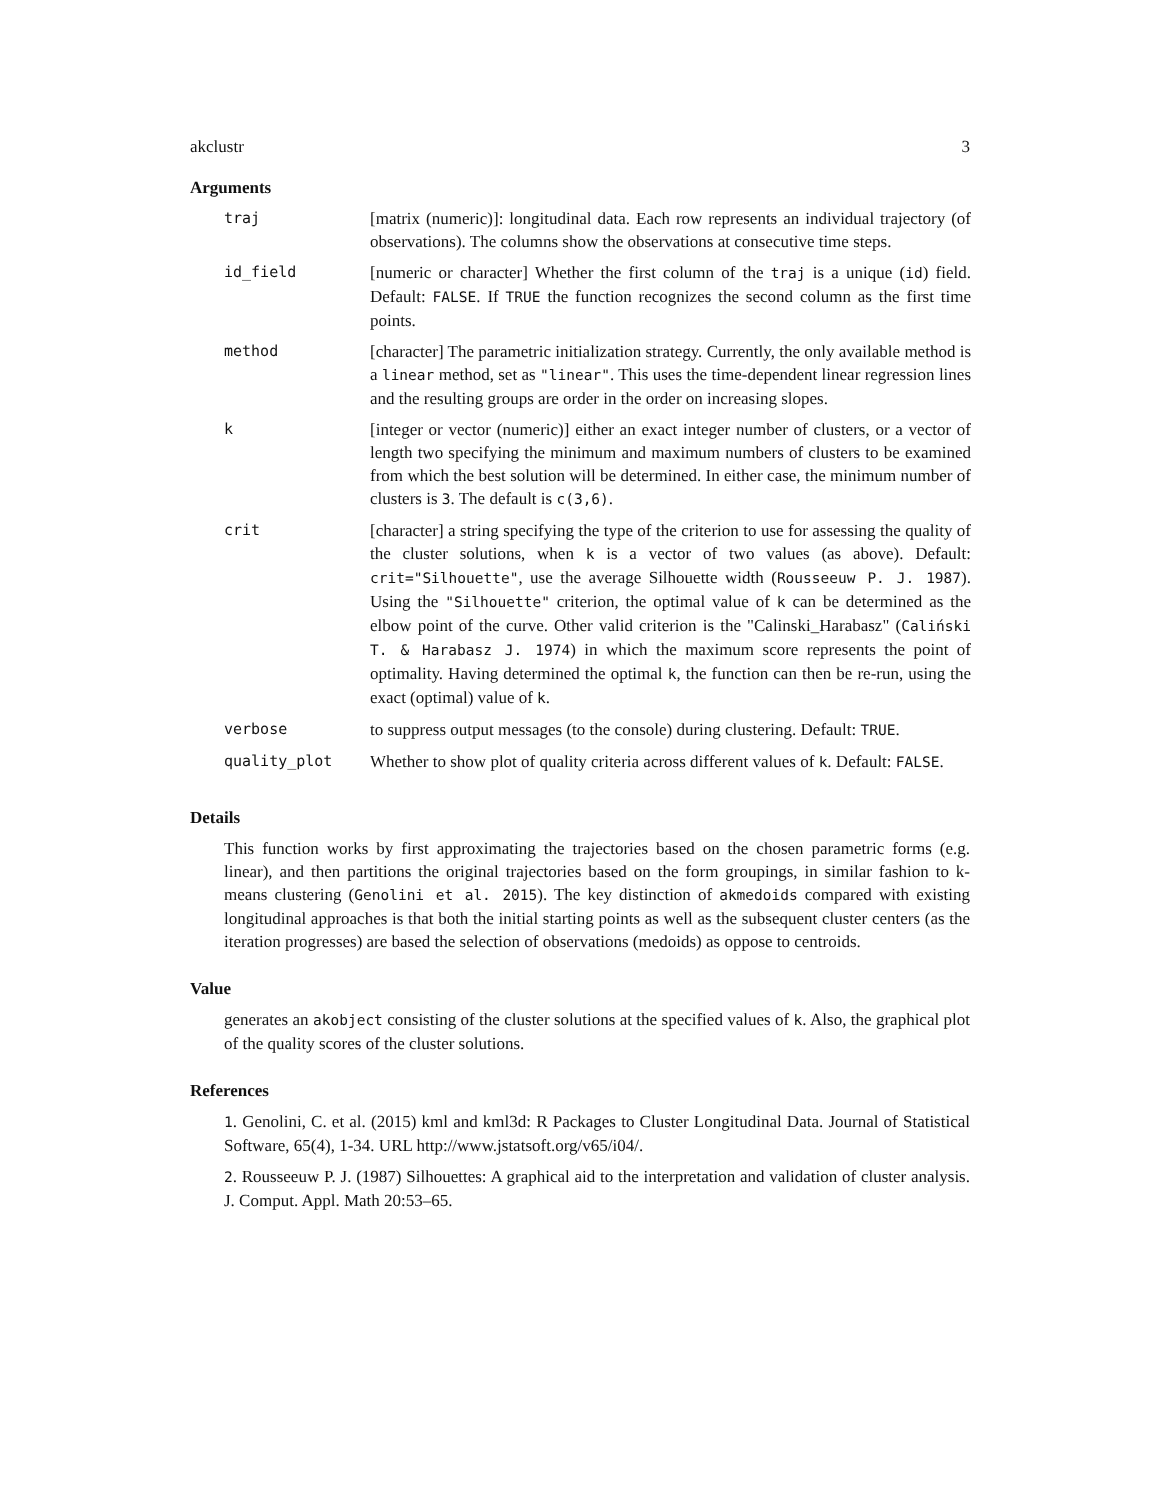akclustr 3
Arguments
| traj | [matrix (numeric)]: longitudinal data. Each row represents an individual trajectory (of observations). The columns show the observations at consecutive time steps. |
| id_field | [numeric or character] Whether the first column of the traj is a unique ( id ) field. Default: FALSE . If TRUE the function recognizes the second column as the first time points. |
| method | [character] The parametric initialization strategy. Currently, the only available method is a linear method, set as "linear" . This uses the time-dependent linear regression lines and the resulting groups are order in the order on increasing slopes. |
| k | [integer or vector (numeric)] either an exact integer number of clusters, or a vector of length two specifying the minimum and maximum numbers of clusters to be examined from which the best solution will be determined. In either case, the minimum number of clusters is 3 . The default is c(3,6) . |
| crit | [character] a string specifying the type of the criterion to use for assessing the quality of the cluster solutions, when k is a vector of two values (as above). Default: crit="Silhouette" , use the average Silhouette width ( Rousseeuw P. J. 1987 ). Using the "Silhouette" criterion, the optimal value of k can be determined as the elbow point of the curve. Other valid criterion is the "Calinski_Harabasz" ( Caliński T. & Harabasz J. 1974 ) in which the maximum score represents the point of optimality. Having determined the optimal k , the function can then be re-run, using the exact (optimal) value of k . |
| verbose | to suppress output messages (to the console) during clustering. Default: TRUE . |
| quality_plot | Whether to show plot of quality criteria across different values of k . Default: FALSE . |
Details
This function works by first approximating the trajectories based on the chosen parametric forms (e.g. linear), and then partitions the original trajectories based on the form groupings, in similar fashion to k-means clustering (Genolini et al. 2015). The key distinction of akmedoids compared with existing longitudinal approaches is that both the initial starting points as well as the subsequent cluster centers (as the iteration progresses) are based the selection of observations (medoids) as oppose to centroids.
Value
generates an akobject consisting of the cluster solutions at the specified values of k. Also, the graphical plot of the quality scores of the cluster solutions.
References
1. Genolini, C. et al. (2015) kml and kml3d: R Packages to Cluster Longitudinal Data. Journal of Statistical Software, 65(4), 1-34. URL http://www.jstatsoft.org/v65/i04/.
2. Rousseeuw P. J. (1987) Silhouettes: A graphical aid to the interpretation and validation of cluster analysis. J. Comput. Appl. Math 20:53–65.